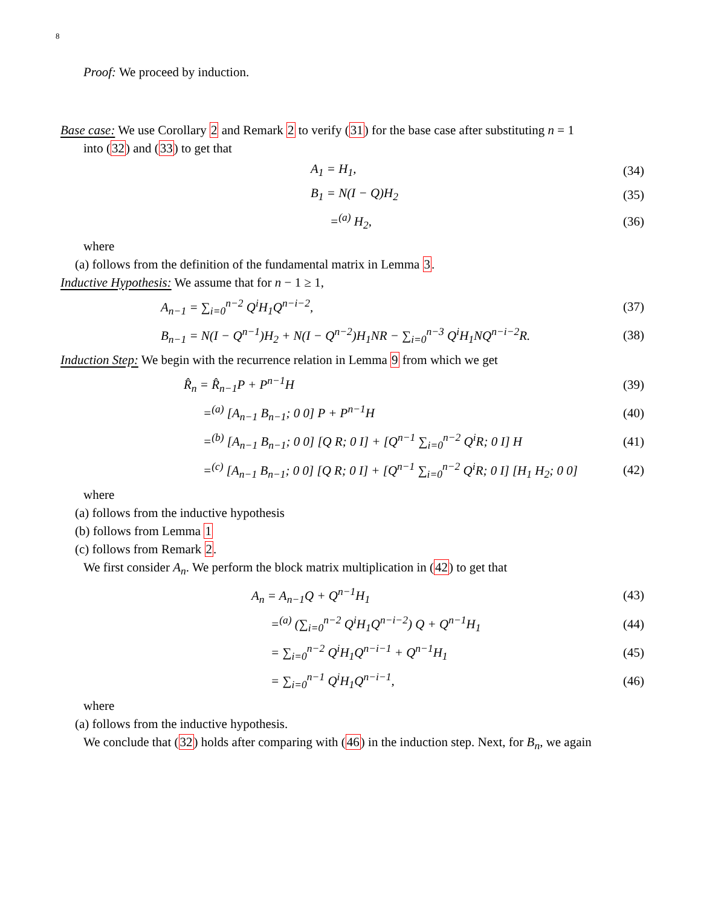8
Proof: We proceed by induction.
Base case: We use Corollary 2 and Remark 2 to verify (31) for the base case after substituting n = 1
into (32) and (33) to get that
A<sub>1</sub> = H<sub>1</sub>, (34)
B<sub>1</sub> = N(I − Q)H<sub>2</sub> (35)
=<sup>(a)</sup> H<sub>2</sub>, (36)
where
(a) follows from the definition of the fundamental matrix in Lemma 3.
Inductive Hypothesis: We assume that for n − 1 ≥ 1,
A<sub>n−1</sub> = ∑<sub>i=0</sub><sup>n−2</sup> Q<sup>i</sup>H<sub>1</sub>Q<sup>n−i−2</sup>, (37)
B<sub>n−1</sub> = N(I − Q<sup>n−1</sup>)H<sub>2</sub> + N(I − Q<sup>n−2</sup>)H<sub>1</sub>NR − ∑<sub>i=0</sub><sup>n−3</sup> Q<sup>i</sup>H<sub>1</sub>NQ<sup>n−i−2</sup>R. (38)
Induction Step: We begin with the recurrence relation in Lemma 9 from which we get
R̂<sub>n</sub> = R̂<sub>n−1</sub>P + P<sup>n−1</sup>H (39)
=<sup>(a)</sup> [A<sub>n−1</sub> B<sub>n−1</sub>; 0 0] P + P<sup>n−1</sup>H (40)
=<sup>(b)</sup> [A<sub>n−1</sub> B<sub>n−1</sub>; 0 0] [Q R; 0 I] + [Q<sup>n−1</sup> ∑<sub>i=0</sub><sup>n−2</sup> Q<sup>i</sup>R; 0 I] H (41)
=<sup>(c)</sup> [A<sub>n−1</sub> B<sub>n−1</sub>; 0 0] [Q R; 0 I] + [Q<sup>n−1</sup> ∑<sub>i=0</sub><sup>n−2</sup> Q<sup>i</sup>R; 0 I] [H<sub>1</sub> H<sub>2</sub>; 0 0] (42)
where
(a) follows from the inductive hypothesis
(b) follows from Lemma 1
(c) follows from Remark 2.
We first consider A<sub>n</sub>. We perform the block matrix multiplication in (42) to get that
A<sub>n</sub> = A<sub>n−1</sub>Q + Q<sup>n−1</sup>H<sub>1</sub> (43)
=<sup>(a)</sup> (∑<sub>i=0</sub><sup>n−2</sup> Q<sup>i</sup>H<sub>1</sub>Q<sup>n−i−2</sup>) Q + Q<sup>n−1</sup>H<sub>1</sub> (44)
= ∑<sub>i=0</sub><sup>n−2</sup> Q<sup>i</sup>H<sub>1</sub>Q<sup>n−i−1</sup> + Q<sup>n−1</sup>H<sub>1</sub> (45)
= ∑<sub>i=0</sub><sup>n−1</sup> Q<sup>i</sup>H<sub>1</sub>Q<sup>n−i−1</sup>, (46)
where
(a) follows from the inductive hypothesis.
We conclude that (32) holds after comparing with (46) in the induction step. Next, for B<sub>n</sub>, we again